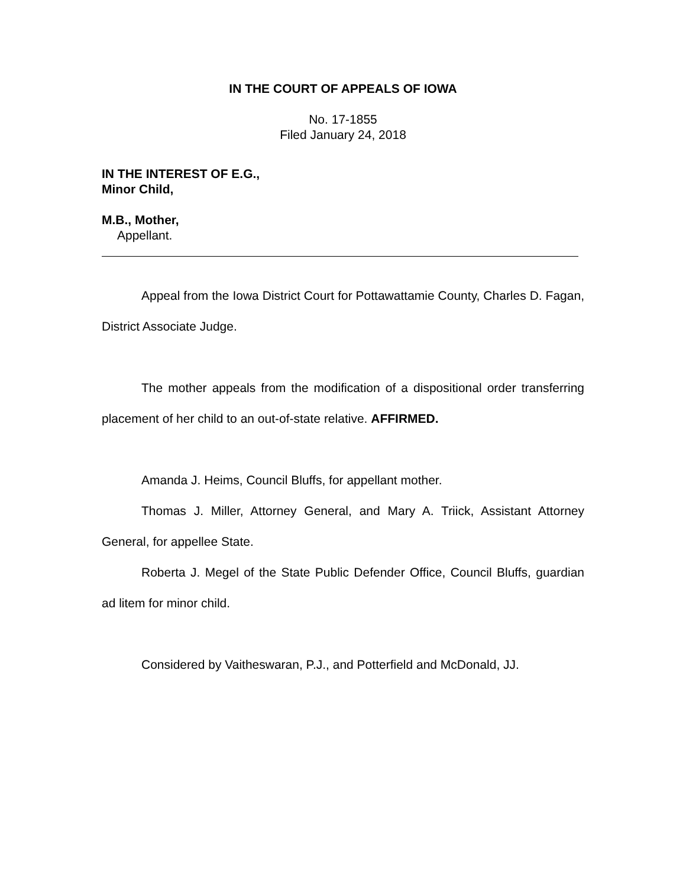IN THE COURT OF APPEALS OF IOWA
No. 17-1855
Filed January 24, 2018
IN THE INTEREST OF E.G.,
Minor Child,
M.B., Mother,
Appellant.
Appeal from the Iowa District Court for Pottawattamie County, Charles D. Fagan, District Associate Judge.
The mother appeals from the modification of a dispositional order transferring placement of her child to an out-of-state relative. AFFIRMED.
Amanda J. Heims, Council Bluffs, for appellant mother.
Thomas J. Miller, Attorney General, and Mary A. Triick, Assistant Attorney General, for appellee State.
Roberta J. Megel of the State Public Defender Office, Council Bluffs, guardian ad litem for minor child.
Considered by Vaitheswaran, P.J., and Potterfield and McDonald, JJ.